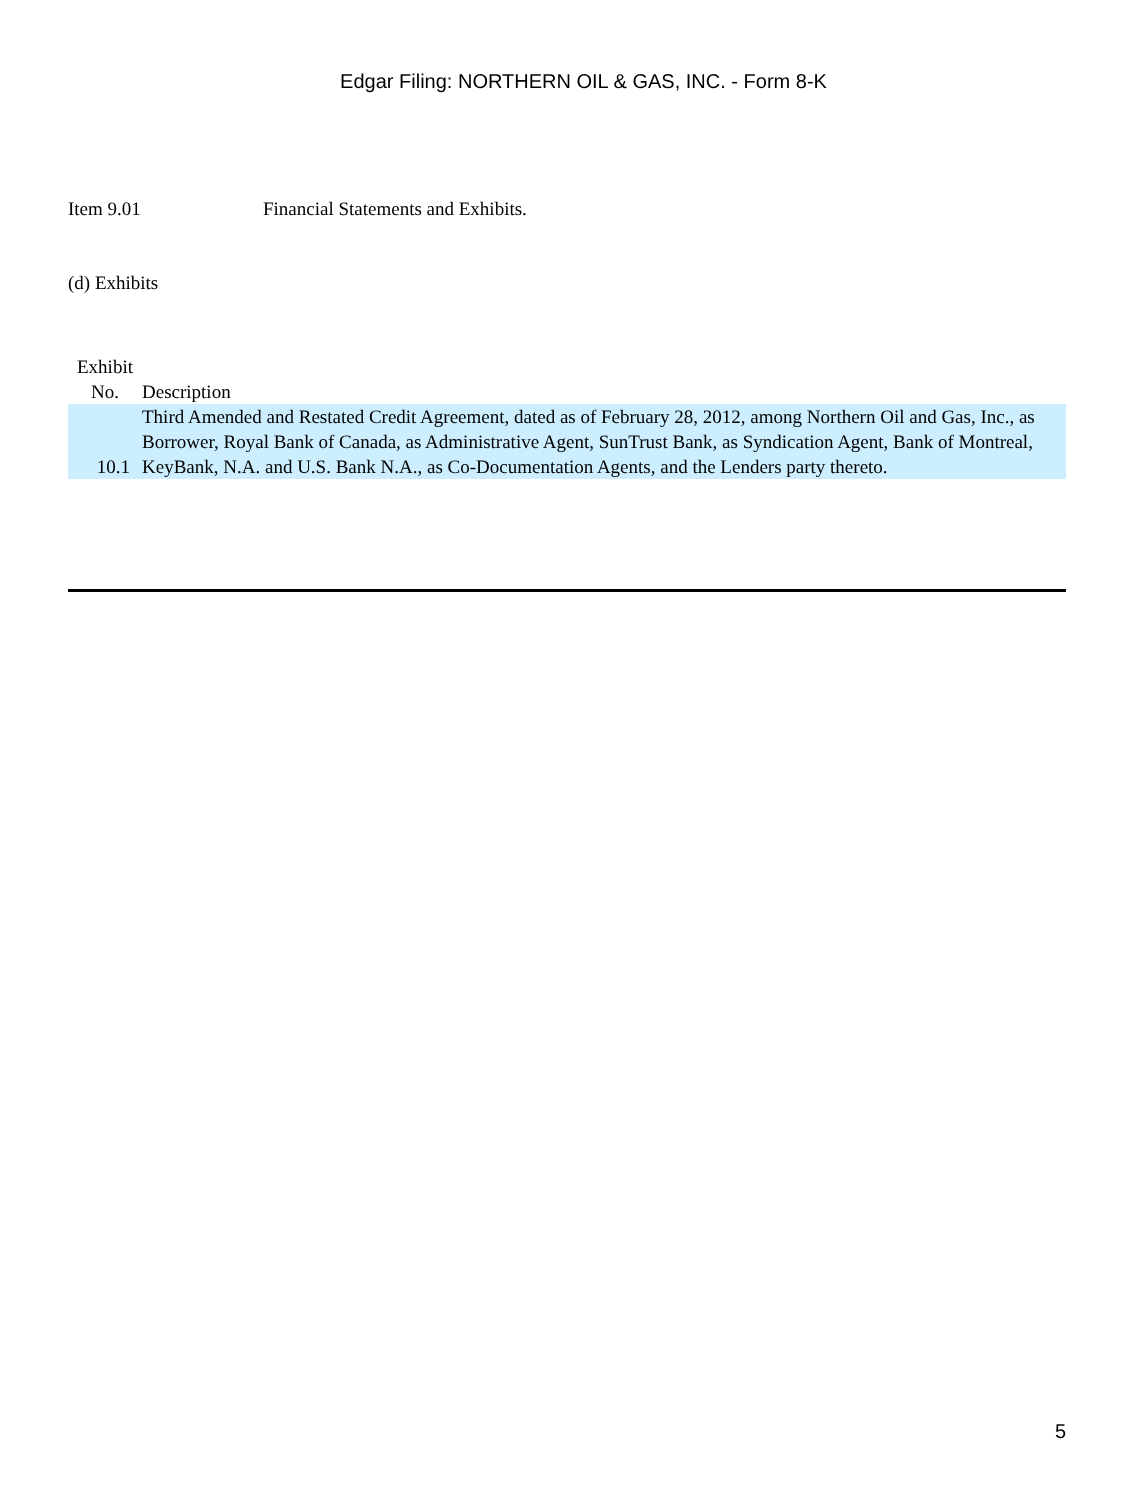Edgar Filing: NORTHERN OIL & GAS, INC. - Form 8-K
Item 9.01 Financial Statements and Exhibits.
(d) Exhibits
| Exhibit No. | Description |
| 10.1 | Third Amended and Restated Credit Agreement, dated as of February 28, 2012, among Northern Oil and Gas, Inc., as Borrower, Royal Bank of Canada, as Administrative Agent, SunTrust Bank, as Syndication Agent, Bank of Montreal, KeyBank, N.A. and U.S. Bank N.A., as Co-Documentation Agents, and the Lenders party thereto. |
5